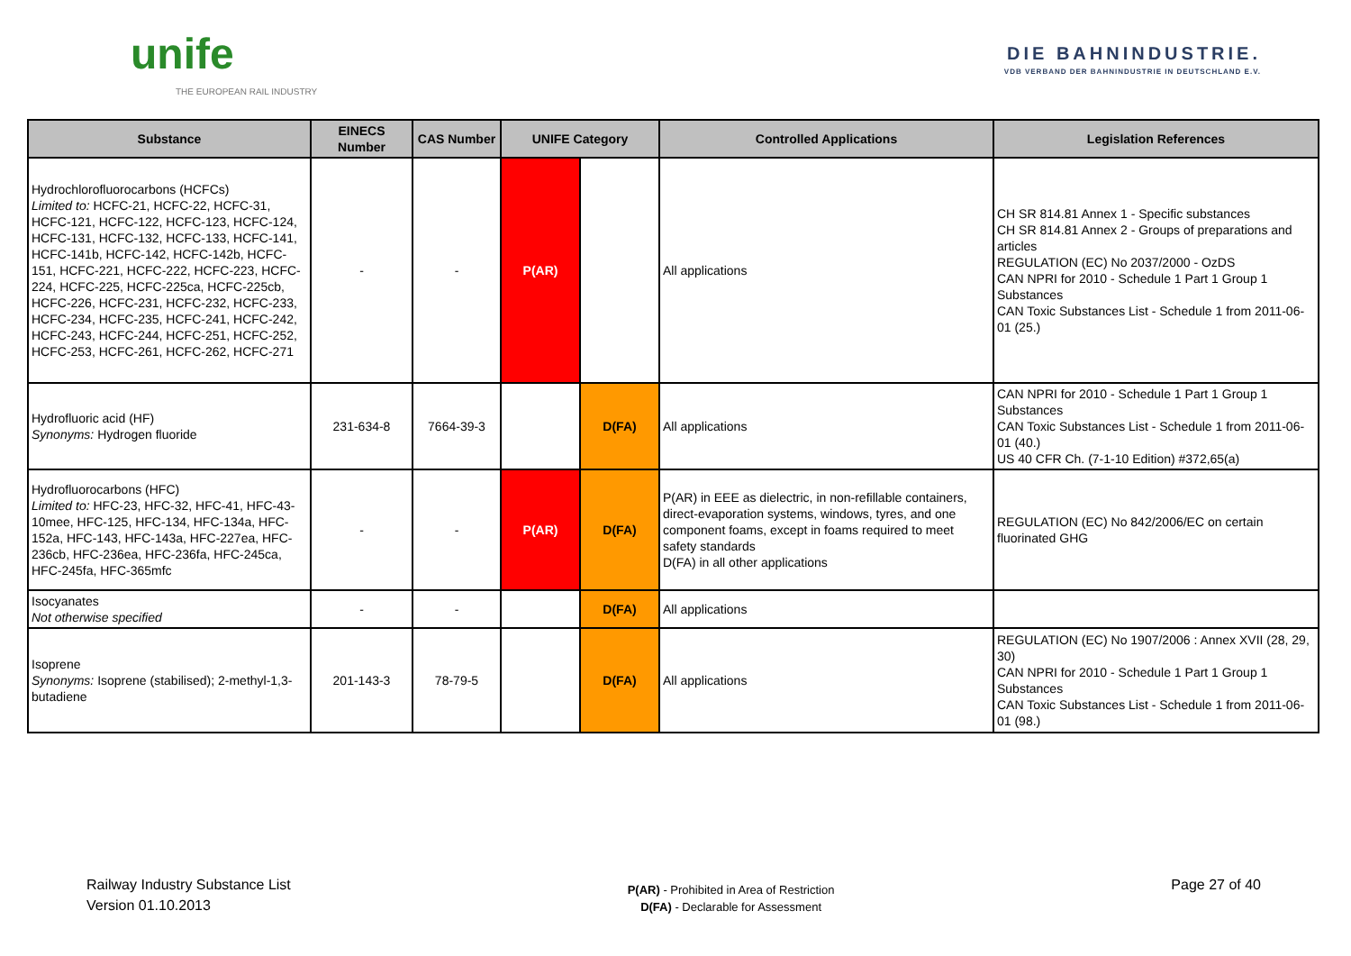unife
THE EUROPEAN RAIL INDUSTRY
DIE BAHNINDUSTRIE.
VDB VERBAND DER BAHNINDUSTRIE IN DEUTSCHLAND E.V.
| Substance | EINECS Number | CAS Number | UNIFE Category | | Controlled Applications | Legislation References |
| --- | --- | --- | --- | --- | --- | --- |
| Hydrochlorofluorocarbons (HCFCs) Limited to: HCFC-21, HCFC-22, HCFC-31, HCFC-121, HCFC-122, HCFC-123, HCFC-124, HCFC-131, HCFC-132, HCFC-133, HCFC-141, HCFC-141b, HCFC-142, HCFC-142b, HCFC-151, HCFC-221, HCFC-222, HCFC-223, HCFC-224, HCFC-225, HCFC-225ca, HCFC-225cb, HCFC-226, HCFC-231, HCFC-232, HCFC-233, HCFC-234, HCFC-235, HCFC-241, HCFC-242, HCFC-243, HCFC-244, HCFC-251, HCFC-252, HCFC-253, HCFC-261, HCFC-262, HCFC-271 | - | - | P(AR) | | All applications | CH SR 814.81 Annex 1 - Specific substances CH SR 814.81 Annex 2 - Groups of preparations and articles REGULATION (EC) No 2037/2000 - OzDS CAN NPRI for 2010 - Schedule 1 Part 1 Group 1 Substances CAN Toxic Substances List - Schedule 1 from 2011-06-01 (25.) |
| Hydrofluoric acid (HF) Synonyms: Hydrogen fluoride | 231-634-8 | 7664-39-3 | | D(FA) | All applications | CAN NPRI for 2010 - Schedule 1 Part 1 Group 1 Substances CAN Toxic Substances List - Schedule 1 from 2011-06-01 (40.) US 40 CFR Ch. (7-1-10 Edition) #372,65(a) |
| Hydrofluorocarbons (HFC) Limited to: HFC-23, HFC-32, HFC-41, HFC-43-10mee, HFC-125, HFC-134, HFC-134a, HFC-152a, HFC-143, HFC-143a, HFC-227ea, HFC-236cb, HFC-236ea, HFC-236fa, HFC-245ca, HFC-245fa, HFC-365mfc | - | - | P(AR) | D(FA) | P(AR) in EEE as dielectric, in non-refillable containers, direct-evaporation systems, windows, tyres, and one component foams, except in foams required to meet safety standards D(FA) in all other applications | REGULATION (EC) No 842/2006/EC on certain fluorinated GHG |
| Isocyanates Not otherwise specified | - | - | | D(FA) | All applications | |
| Isoprene Synonyms: Isoprene (stabilised); 2-methyl-1,3-butadiene | 201-143-3 | 78-79-5 | | D(FA) | All applications | REGULATION (EC) No 1907/2006 : Annex XVII (28, 29, 30) CAN NPRI for 2010 - Schedule 1 Part 1 Group 1 Substances CAN Toxic Substances List - Schedule 1 from 2011-06-01 (98.) |
Railway Industry Substance List
Version 01.10.2013
P(AR) - Prohibited in Area of Restriction
D(FA) - Declarable for Assessment
Page 27 of 40